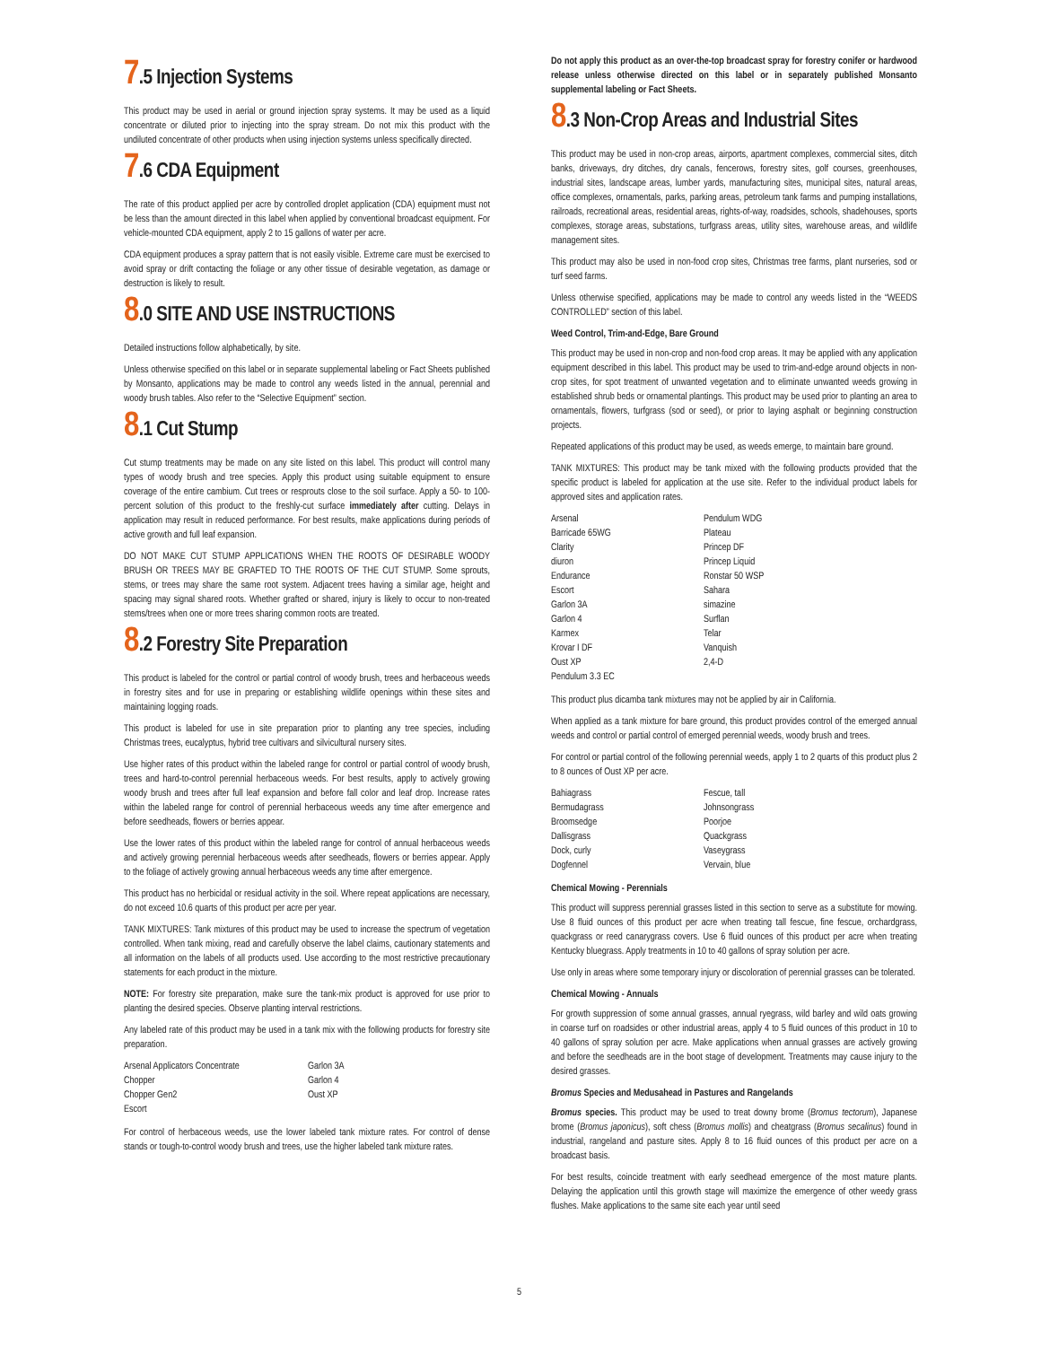7.5 Injection Systems
This product may be used in aerial or ground injection spray systems. It may be used as a liquid concentrate or diluted prior to injecting into the spray stream. Do not mix this product with the undiluted concentrate of other products when using injection systems unless specifically directed.
7.6 CDA Equipment
The rate of this product applied per acre by controlled droplet application (CDA) equipment must not be less than the amount directed in this label when applied by conventional broadcast equipment. For vehicle-mounted CDA equipment, apply 2 to 15 gallons of water per acre.
CDA equipment produces a spray pattern that is not easily visible. Extreme care must be exercised to avoid spray or drift contacting the foliage or any other tissue of desirable vegetation, as damage or destruction is likely to result.
8.0 SITE AND USE INSTRUCTIONS
Detailed instructions follow alphabetically, by site.
Unless otherwise specified on this label or in separate supplemental labeling or Fact Sheets published by Monsanto, applications may be made to control any weeds listed in the annual, perennial and woody brush tables. Also refer to the “Selective Equipment” section.
8.1 Cut Stump
Cut stump treatments may be made on any site listed on this label. This product will control many types of woody brush and tree species. Apply this product using suitable equipment to ensure coverage of the entire cambium. Cut trees or resprouts close to the soil surface. Apply a 50- to 100-percent solution of this product to the freshly-cut surface immediately after cutting. Delays in application may result in reduced performance. For best results, make applications during periods of active growth and full leaf expansion.
DO NOT MAKE CUT STUMP APPLICATIONS WHEN THE ROOTS OF DESIRABLE WOODY BRUSH OR TREES MAY BE GRAFTED TO THE ROOTS OF THE CUT STUMP. Some sprouts, stems, or trees may share the same root system. Adjacent trees having a similar age, height and spacing may signal shared roots. Whether grafted or shared, injury is likely to occur to non-treated stems/trees when one or more trees sharing common roots are treated.
8.2 Forestry Site Preparation
This product is labeled for the control or partial control of woody brush, trees and herbaceous weeds in forestry sites and for use in preparing or establishing wildlife openings within these sites and maintaining logging roads.
This product is labeled for use in site preparation prior to planting any tree species, including Christmas trees, eucalyptus, hybrid tree cultivars and silvicultural nursery sites.
Use higher rates of this product within the labeled range for control or partial control of woody brush, trees and hard-to-control perennial herbaceous weeds. For best results, apply to actively growing woody brush and trees after full leaf expansion and before fall color and leaf drop. Increase rates within the labeled range for control of perennial herbaceous weeds any time after emergence and before seedheads, flowers or berries appear.
Use the lower rates of this product within the labeled range for control of annual herbaceous weeds and actively growing perennial herbaceous weeds after seedheads, flowers or berries appear. Apply to the foliage of actively growing annual herbaceous weeds any time after emergence.
This product has no herbicidal or residual activity in the soil. Where repeat applications are necessary, do not exceed 10.6 quarts of this product per acre per year.
TANK MIXTURES: Tank mixtures of this product may be used to increase the spectrum of vegetation controlled. When tank mixing, read and carefully observe the label claims, cautionary statements and all information on the labels of all products used. Use according to the most restrictive precautionary statements for each product in the mixture.
NOTE: For forestry site preparation, make sure the tank-mix product is approved for use prior to planting the desired species. Observe planting interval restrictions.
Any labeled rate of this product may be used in a tank mix with the following products for forestry site preparation.
| Arsenal Applicators Concentrate | Garlon 3A |
| Chopper | Garlon 4 |
| Chopper Gen2 | Oust XP |
| Escort | |
For control of herbaceous weeds, use the lower labeled tank mixture rates. For control of dense stands or tough-to-control woody brush and trees, use the higher labeled tank mixture rates.
Do not apply this product as an over-the-top broadcast spray for forestry conifer or hardwood release unless otherwise directed on this label or in separately published Monsanto supplemental labeling or Fact Sheets.
8.3 Non-Crop Areas and Industrial Sites
This product may be used in non-crop areas, airports, apartment complexes, commercial sites, ditch banks, driveways, dry ditches, dry canals, fencerows, forestry sites, golf courses, greenhouses, industrial sites, landscape areas, lumber yards, manufacturing sites, municipal sites, natural areas, office complexes, ornamentals, parks, parking areas, petroleum tank farms and pumping installations, railroads, recreational areas, residential areas, rights-of-way, roadsides, schools, shadehouses, sports complexes, storage areas, substations, turfgrass areas, utility sites, warehouse areas, and wildlife management sites.
This product may also be used in non-food crop sites, Christmas tree farms, plant nurseries, sod or turf seed farms.
Unless otherwise specified, applications may be made to control any weeds listed in the “WEEDS CONTROLLED” section of this label.
Weed Control, Trim-and-Edge, Bare Ground
This product may be used in non-crop and non-food crop areas. It may be applied with any application equipment described in this label. This product may be used to trim-and-edge around objects in non-crop sites, for spot treatment of unwanted vegetation and to eliminate unwanted weeds growing in established shrub beds or ornamental plantings. This product may be used prior to planting an area to ornamentals, flowers, turfgrass (sod or seed), or prior to laying asphalt or beginning construction projects.
Repeated applications of this product may be used, as weeds emerge, to maintain bare ground.
TANK MIXTURES: This product may be tank mixed with the following products provided that the specific product is labeled for application at the use site. Refer to the individual product labels for approved sites and application rates.
| Arsenal | Pendulum WDG |
| Barricade 65WG | Plateau |
| Clarity | Princep DF |
| diuron | Princep Liquid |
| Endurance | Ronstar 50 WSP |
| Escort | Sahara |
| Garlon 3A | simazine |
| Garlon 4 | Surflan |
| Karmex | Telar |
| Krovar I DF | Vanquish |
| Oust XP | 2,4-D |
| Pendulum 3.3 EC | |
This product plus dicamba tank mixtures may not be applied by air in California.
When applied as a tank mixture for bare ground, this product provides control of the emerged annual weeds and control or partial control of emerged perennial weeds, woody brush and trees.
For control or partial control of the following perennial weeds, apply 1 to 2 quarts of this product plus 2 to 8 ounces of Oust XP per acre.
| Bahiagrass | Fescue, tall |
| Bermudagrass | Johnsongrass |
| Broomsedge | Poorjoe |
| Dallisgrass | Quackgrass |
| Dock, curly | Vaseygrass |
| Dogfennel | Vervain, blue |
Chemical Mowing - Perennials
This product will suppress perennial grasses listed in this section to serve as a substitute for mowing. Use 8 fluid ounces of this product per acre when treating tall fescue, fine fescue, orchardgrass, quackgrass or reed canarygrass covers. Use 6 fluid ounces of this product per acre when treating Kentucky bluegrass. Apply treatments in 10 to 40 gallons of spray solution per acre.
Use only in areas where some temporary injury or discoloration of perennial grasses can be tolerated.
Chemical Mowing - Annuals
For growth suppression of some annual grasses, annual ryegrass, wild barley and wild oats growing in coarse turf on roadsides or other industrial areas, apply 4 to 5 fluid ounces of this product in 10 to 40 gallons of spray solution per acre. Make applications when annual grasses are actively growing and before the seedheads are in the boot stage of development. Treatments may cause injury to the desired grasses.
Bromus Species and Medusahead in Pastures and Rangelands
Bromus species. This product may be used to treat downy brome (Bromus tectorum), Japanese brome (Bromus japonicus), soft chess (Bromus mollis) and cheatgrass (Bromus secalinus) found in industrial, rangeland and pasture sites. Apply 8 to 16 fluid ounces of this product per acre on a broadcast basis.
For best results, coincide treatment with early seedhead emergence of the most mature plants. Delaying the application until this growth stage will maximize the emergence of other weedy grass flushes. Make applications to the same site each year until seed
5